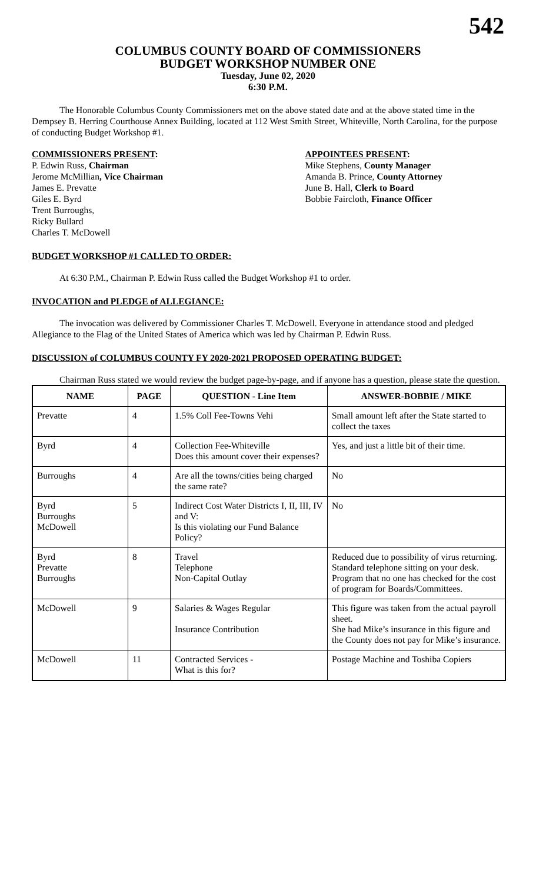542
COLUMBUS COUNTY BOARD OF COMMISSIONERS
BUDGET WORKSHOP NUMBER ONE
Tuesday, June 02, 2020
6:30 P.M.
The Honorable Columbus County Commissioners met on the above stated date and at the above stated time in the Dempsey B. Herring Courthouse Annex Building, located at 112 West Smith Street, Whiteville, North Carolina, for the purpose of conducting Budget Workshop #1.
COMMISSIONERS PRESENT:
P. Edwin Russ, Chairman
Jerome McMillian, Vice Chairman
James E. Prevatte
Giles E. Byrd
Trent Burroughs,
Ricky Bullard
Charles T. McDowell
APPOINTEES PRESENT:
Mike Stephens, County Manager
Amanda B. Prince, County Attorney
June B. Hall, Clerk to Board
Bobbie Faircloth, Finance Officer
BUDGET WORKSHOP #1 CALLED TO ORDER:
At 6:30 P.M., Chairman P. Edwin Russ called the Budget Workshop #1 to order.
INVOCATION and PLEDGE of ALLEGIANCE:
The invocation was delivered by Commissioner Charles T. McDowell. Everyone in attendance stood and pledged Allegiance to the Flag of the United States of America which was led by Chairman P. Edwin Russ.
DISCUSSION of COLUMBUS COUNTY FY 2020-2021 PROPOSED OPERATING BUDGET:
Chairman Russ stated we would review the budget page-by-page, and if anyone has a question, please state the question.
| NAME | PAGE | QUESTION - Line Item | ANSWER-BOBBIE / MIKE |
| --- | --- | --- | --- |
| Prevatte | 4 | 1.5% Coll Fee-Towns Vehi | Small amount left after the State started to collect the taxes |
| Byrd | 4 | Collection Fee-Whiteville Does this amount cover their expenses? | Yes, and just a little bit of their time. |
| Burroughs | 4 | Are all the towns/cities being charged the same rate? | No |
| Byrd Burroughs McDowell | 5 | Indirect Cost Water Districts I, II, III, IV and V: Is this violating our Fund Balance Policy? | No |
| Byrd Prevatte Burroughs | 8 | Travel Telephone Non-Capital Outlay | Reduced due to possibility of virus returning. Standard telephone sitting on your desk. Program that no one has checked for the cost of program for Boards/Committees. |
| McDowell | 9 | Salaries & Wages Regular Insurance Contribution | This figure was taken from the actual payroll sheet. She had Mike’s insurance in this figure and the County does not pay for Mike’s insurance. |
| McDowell | 11 | Contracted Services - What is this for? | Postage Machine and Toshiba Copiers |